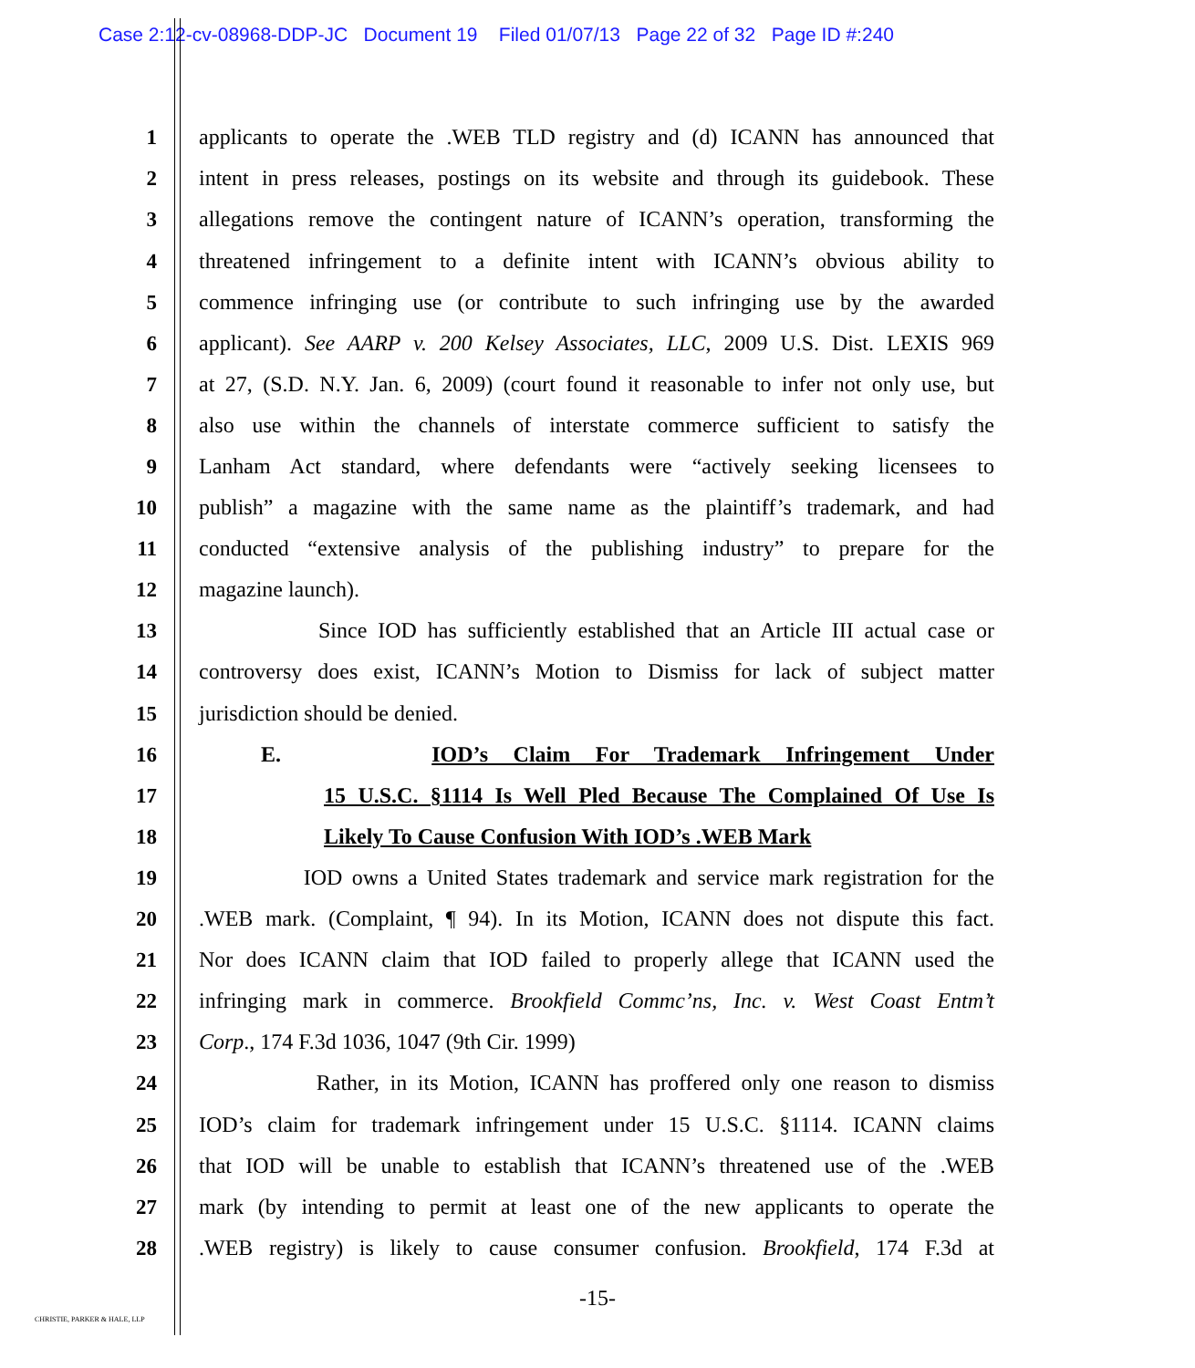Case 2:12-cv-08968-DDP-JC Document 19 Filed 01/07/13 Page 22 of 32 Page ID #:240
1 applicants to operate the .WEB TLD registry and (d) ICANN has announced that
2 intent in press releases, postings on its website and through its guidebook. These
3 allegations remove the contingent nature of ICANN’s operation, transforming the
4 threatened infringement to a definite intent with ICANN’s obvious ability to
5 commence infringing use (or contribute to such infringing use by the awarded
6 applicant). See AARP v. 200 Kelsey Associates, LLC, 2009 U.S. Dist. LEXIS 969
7 at 27, (S.D. N.Y. Jan. 6, 2009) (court found it reasonable to infer not only use, but
8 also use within the channels of interstate commerce sufficient to satisfy the
9 Lanham Act standard, where defendants were “actively seeking licensees to
10 publish” a magazine with the same name as the plaintiff’s trademark, and had
11 conducted “extensive analysis of the publishing industry” to prepare for the
12 magazine launch).
13 Since IOD has sufficiently established that an Article III actual case or
14 controversy does exist, ICANN’s Motion to Dismiss for lack of subject matter
15 jurisdiction should be denied.
16 E. IOD’s Claim For Trademark Infringement Under
17 15 U.S.C. §1114 Is Well Pled Because The Complained Of Use Is
18 Likely To Cause Confusion With IOD’s .WEB Mark
19 IOD owns a United States trademark and service mark registration for the
20.WEB mark. (Complaint, ¶ 94). In its Motion, ICANN does not dispute this fact.
21 Nor does ICANN claim that IOD failed to properly allege that ICANN used the
22 infringing mark in commerce. Brookfield Commc’ns, Inc. v. West Coast Entm’t
23 Corp., 174 F.3d 1036, 1047 (9th Cir. 1999)
24 Rather, in its Motion, ICANN has proffered only one reason to dismiss
25 IOD’s claim for trademark infringement under 15 U.S.C. §1114. ICANN claims
26 that IOD will be unable to establish that ICANN’s threatened use of the .WEB
27 mark (by intending to permit at least one of the new applicants to operate the
28.WEB registry) is likely to cause consumer confusion. Brookfield, 174 F.3d at
-15-
CHRISTIE, PARKER & HALE, LLP